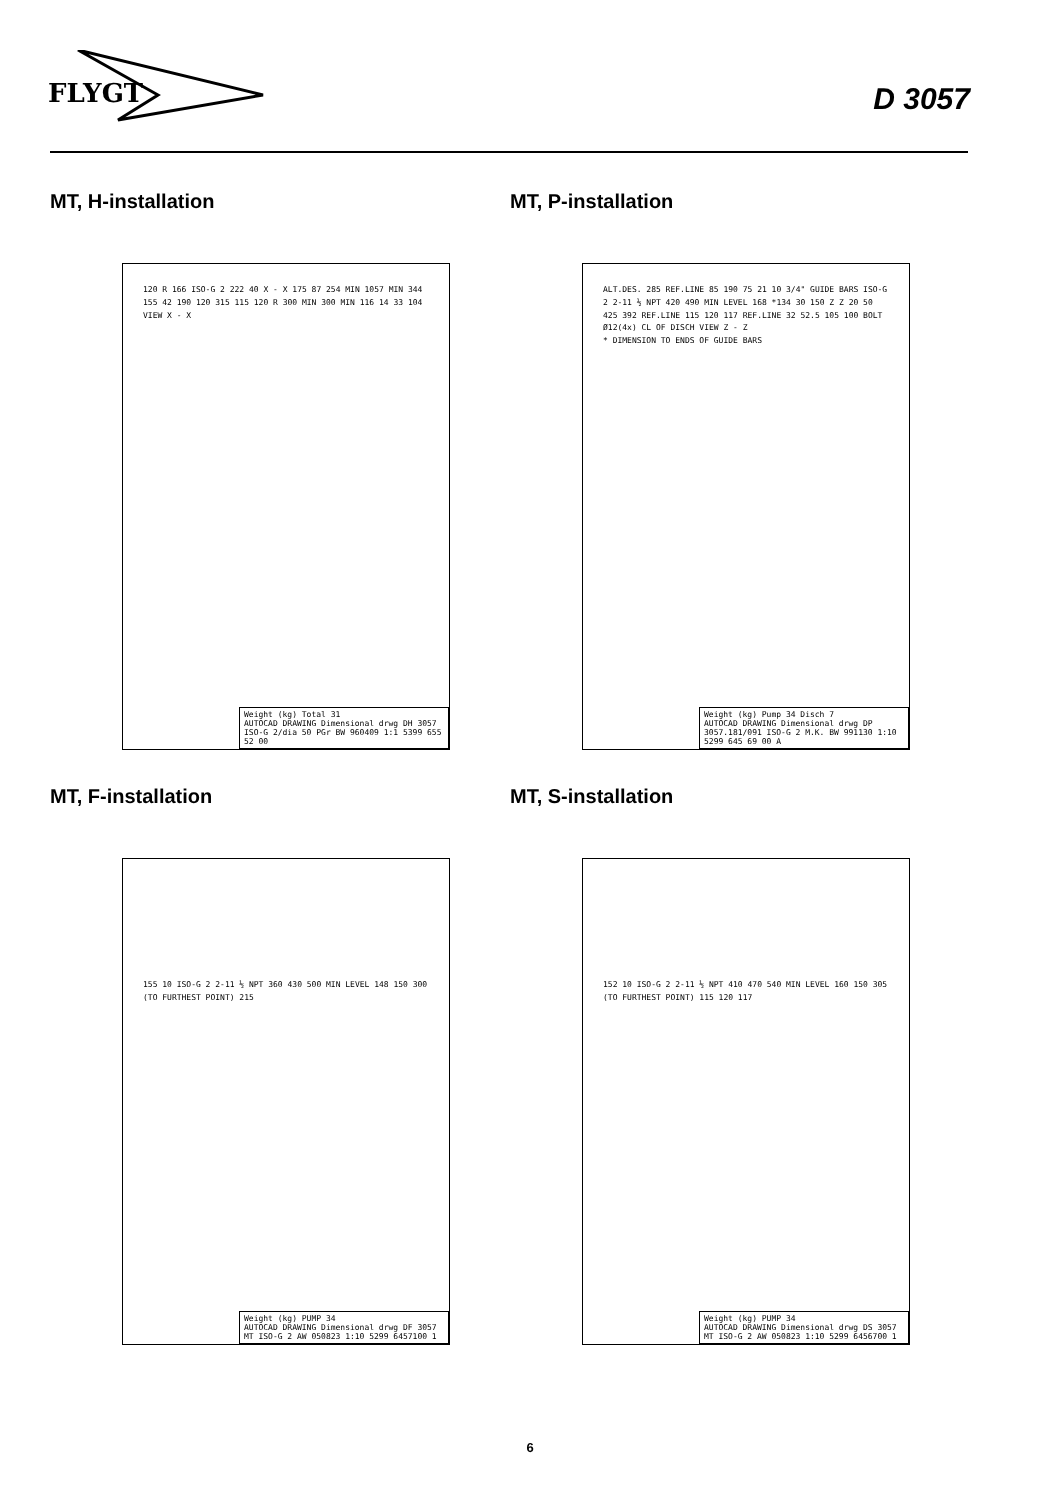FLYGT
D 3057
MT, H-installation
120 R 166 ISO-G 2 222 40 X - X 175 87 254 MIN 1057 MIN 344 155 42 190 120 315 115 120 R 300 MIN 300 MIN 116 14 33 104 VIEW X - X
Weight (kg) Total 31
AUTOCAD DRAWING Dimensional drwg DH 3057 ISO-G 2/dia 50 PGr BW 960409 1:1 5399 655 52 00
MT, P-installation
ALT.DES. 285 REF.LINE 85 190 75 21 10 3/4" GUIDE BARS ISO-G 2 2-11 ½ NPT 420 490 MIN LEVEL 168 *134 30 150 Z Z 20 50 425 392 REF.LINE 115 120 117 REF.LINE 32 52.5 105 100 BOLT Ø12(4x) CL OF DISCH VIEW Z - Z
* DIMENSION TO ENDS OF GUIDE BARS
Weight (kg) Pump 34 Disch 7
AUTOCAD DRAWING Dimensional drwg DP 3057.181/091 ISO-G 2 M.K. BW 991130 1:10 5299 645 69 00 A
MT, F-installation
155 10 ISO-G 2 2-11 ½ NPT 360 430 500 MIN LEVEL 148 150 300 (TO FURTHEST POINT) 215
Weight (kg) PUMP 34
AUTOCAD DRAWING Dimensional drwg DF 3057 MT ISO-G 2 AW 050823 1:10 5299 6457100 1
MT, S-installation
152 10 ISO-G 2 2-11 ½ NPT 410 470 540 MIN LEVEL 160 150 305 (TO FURTHEST POINT) 115 120 117
Weight (kg) PUMP 34
AUTOCAD DRAWING Dimensional drwg DS 3057 MT ISO-G 2 AW 050823 1:10 5299 6456700 1
6